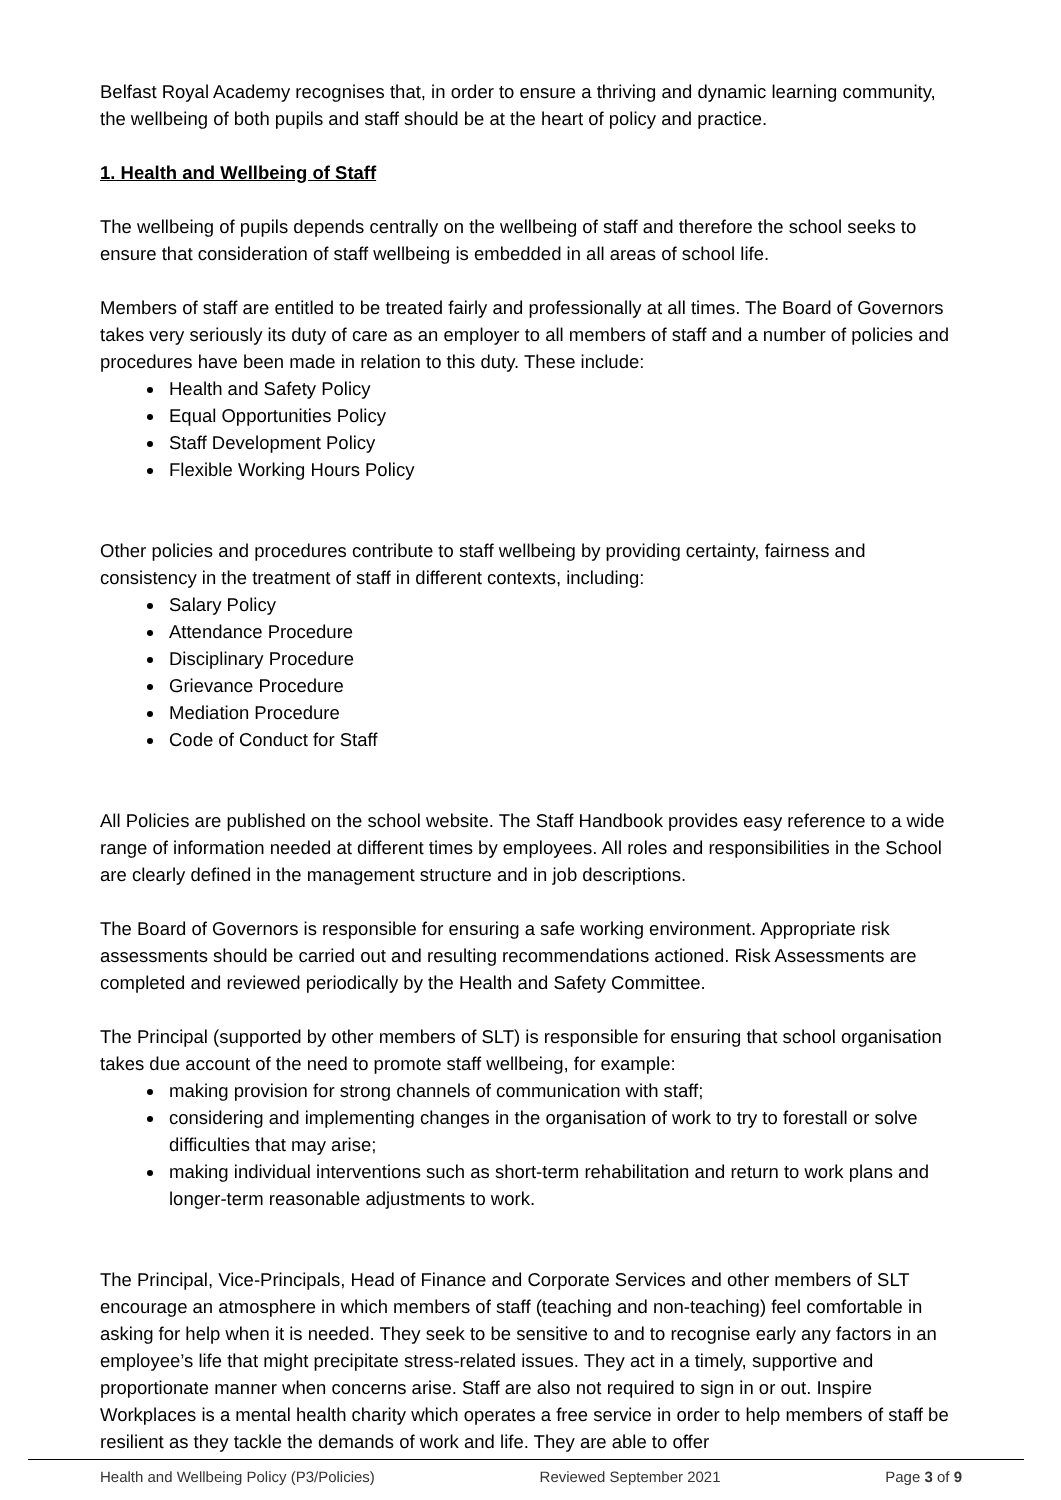Belfast Royal Academy recognises that, in order to ensure a thriving and dynamic learning community, the wellbeing of both pupils and staff should be at the heart of policy and practice.
1. Health and Wellbeing of Staff
The wellbeing of pupils depends centrally on the wellbeing of staff and therefore the school seeks to ensure that consideration of staff wellbeing is embedded in all areas of school life.
Members of staff are entitled to be treated fairly and professionally at all times. The Board of Governors takes very seriously its duty of care as an employer to all members of staff and a number of policies and procedures have been made in relation to this duty. These include:
Health and Safety Policy
Equal Opportunities Policy
Staff Development Policy
Flexible Working Hours Policy
Other policies and procedures contribute to staff wellbeing by providing certainty, fairness and consistency in the treatment of staff in different contexts, including:
Salary Policy
Attendance Procedure
Disciplinary Procedure
Grievance Procedure
Mediation Procedure
Code of Conduct for Staff
All Policies are published on the school website. The Staff Handbook provides easy reference to a wide range of information needed at different times by employees. All roles and responsibilities in the School are clearly defined in the management structure and in job descriptions.
The Board of Governors is responsible for ensuring a safe working environment. Appropriate risk assessments should be carried out and resulting recommendations actioned. Risk Assessments are completed and reviewed periodically by the Health and Safety Committee.
The Principal (supported by other members of SLT) is responsible for ensuring that school organisation takes due account of the need to promote staff wellbeing, for example:
making provision for strong channels of communication with staff;
considering and implementing changes in the organisation of work to try to forestall or solve difficulties that may arise;
making individual interventions such as short-term rehabilitation and return to work plans and longer-term reasonable adjustments to work.
The Principal, Vice-Principals, Head of Finance and Corporate Services and other members of SLT encourage an atmosphere in which members of staff (teaching and non-teaching) feel comfortable in asking for help when it is needed. They seek to be sensitive to and to recognise early any factors in an employee’s life that might precipitate stress-related issues. They act in a timely, supportive and proportionate manner when concerns arise. Staff are also not required to sign in or out. Inspire Workplaces is a mental health charity which operates a free service in order to help members of staff be resilient as they tackle the demands of work and life. They are able to offer
Health and Wellbeing Policy (P3/Policies) Reviewed September 2021 Page 3 of 9